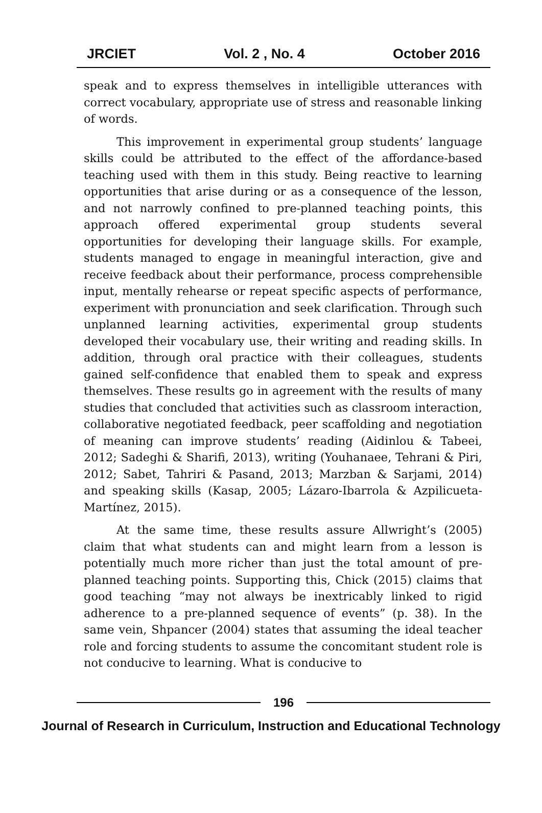JRCIET Vol. 2 , No. 4 October 2016
speak and to express themselves in intelligible utterances with correct vocabulary, appropriate use of stress and reasonable linking of words.
This improvement in experimental group students’ language skills could be attributed to the effect of the affordance-based teaching used with them in this study. Being reactive to learning opportunities that arise during or as a consequence of the lesson, and not narrowly confined to pre-planned teaching points, this approach offered experimental group students several opportunities for developing their language skills. For example, students managed to engage in meaningful interaction, give and receive feedback about their performance, process comprehensible input, mentally rehearse or repeat specific aspects of performance, experiment with pronunciation and seek clarification. Through such unplanned learning activities, experimental group students developed their vocabulary use, their writing and reading skills. In addition, through oral practice with their colleagues, students gained self-confidence that enabled them to speak and express themselves. These results go in agreement with the results of many studies that concluded that activities such as classroom interaction, collaborative negotiated feedback, peer scaffolding and negotiation of meaning can improve students’ reading (Aidinlou & Tabeei, 2012; Sadeghi & Sharifi, 2013), writing (Youhanaee, Tehrani & Piri, 2012; Sabet, Tahriri & Pasand, 2013; Marzban & Sarjami, 2014) and speaking skills (Kasap, 2005; Lázaro-Ibarrola & Azpilicueta-Martínez, 2015).
At the same time, these results assure Allwright’s (2005) claim that what students can and might learn from a lesson is potentially much more richer than just the total amount of pre-planned teaching points. Supporting this, Chick (2015) claims that good teaching “may not always be inextricably linked to rigid adherence to a pre-planned sequence of events” (p. 38). In the same vein, Shpancer (2004) states that assuming the ideal teacher role and forcing students to assume the concomitant student role is not conducive to learning. What is conducive to
196
Journal of Research in Curriculum, Instruction and Educational Technology